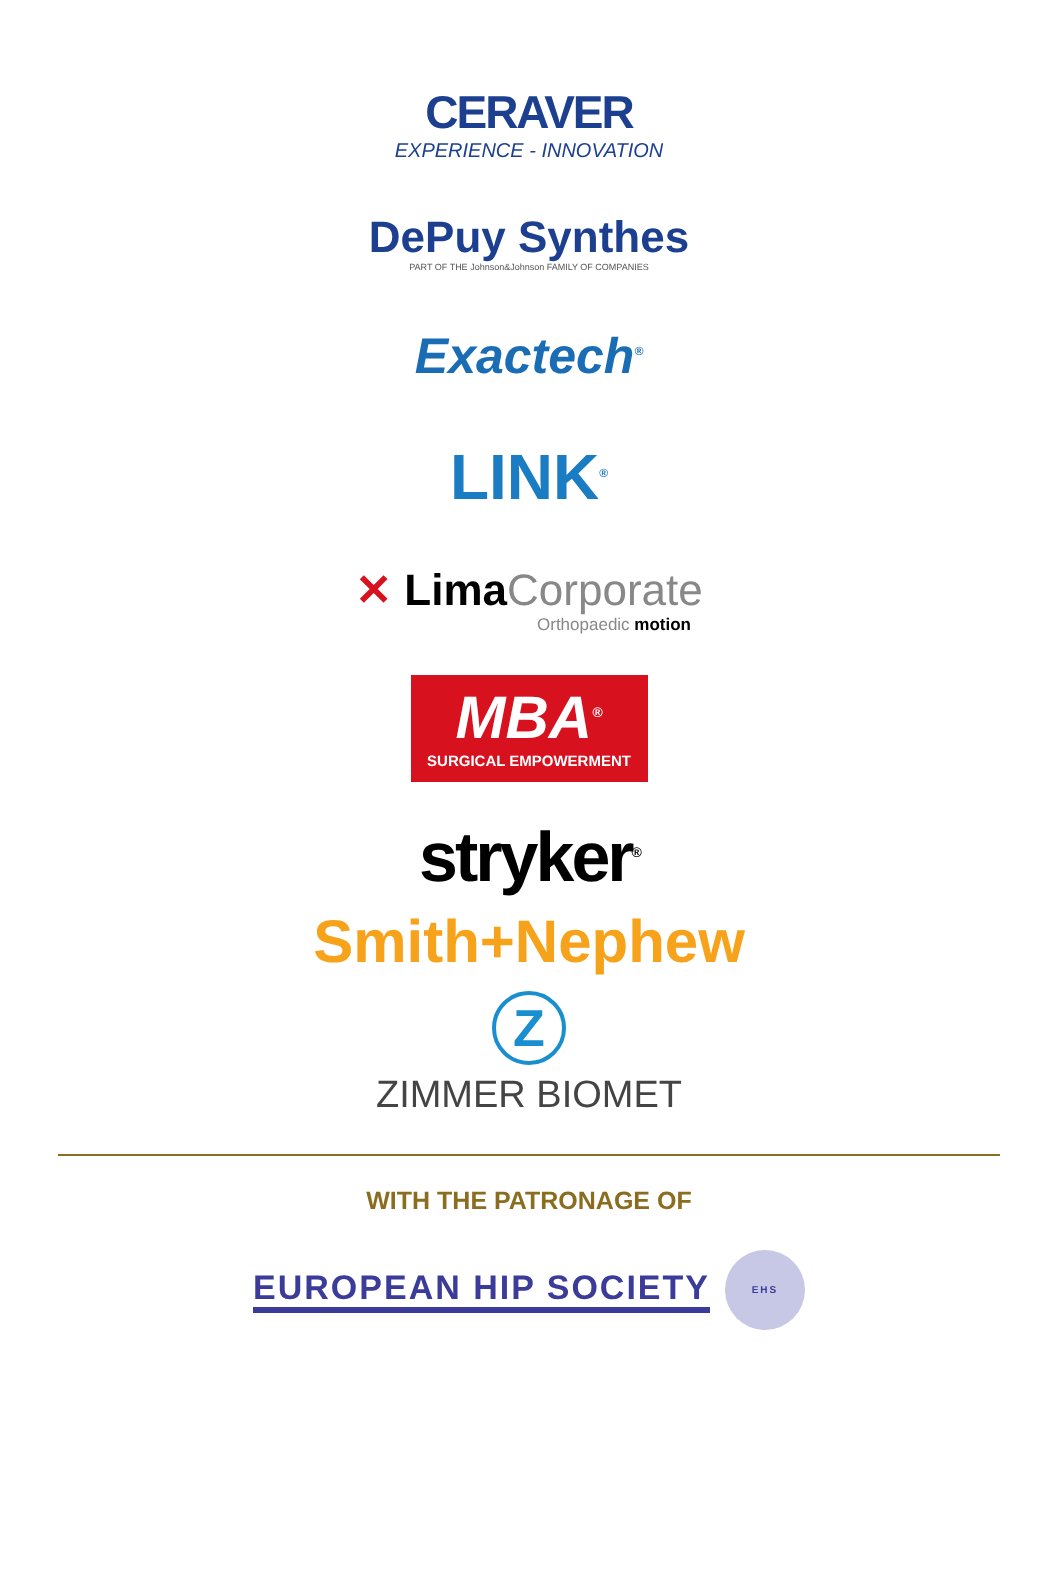CERAVER
EXPERIENCE - INNOVATION
DePuy Synthes
PART OF THE Johnson&Johnson FAMILY OF COMPANIES
Exactech<sup>®</sup>
LINK<sup>®</sup>
✕ Lima Corporate
Orthopaedic motion
MBA<sup>®</sup>
SURGICAL EMPOWERMENT
stryker<sup>®</sup>
Smith+Nephew
Z
ZIMMER BIOMET
WITH THE PATRONAGE OF
EUROPEAN HIP SOCIETY EHS